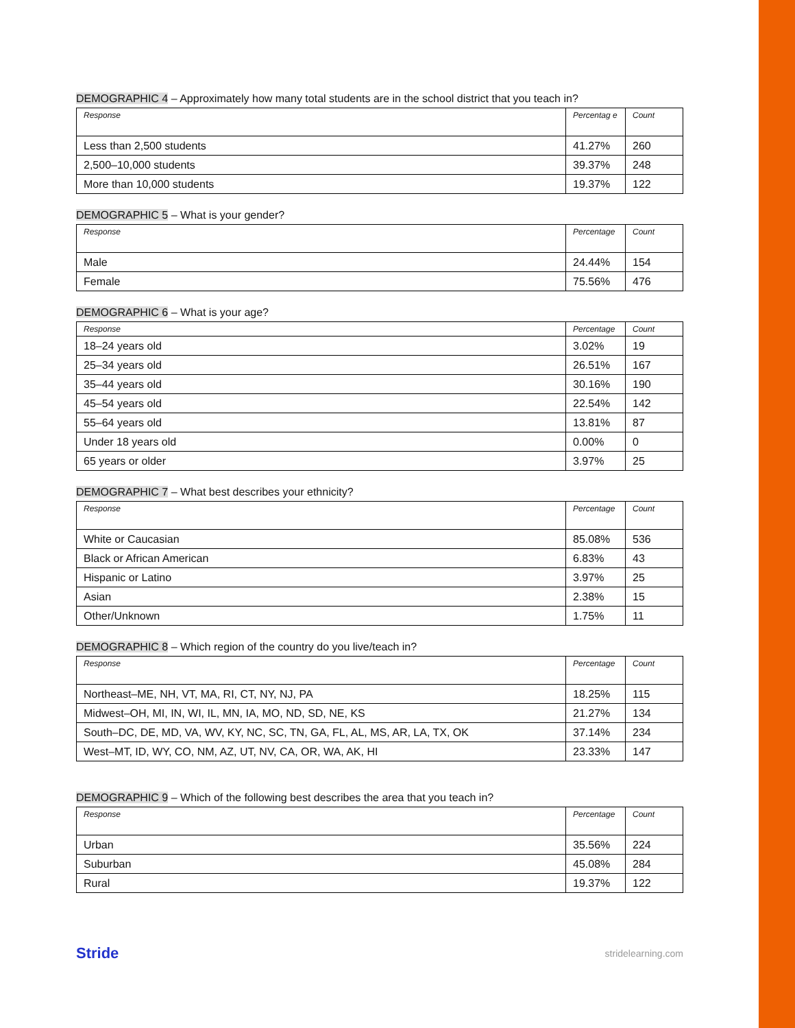DEMOGRAPHIC 4 – Approximately how many total students are in the school district that you teach in?
| Response | Percentag e | Count |
| --- | --- | --- |
| Less than 2,500 students | 41.27% | 260 |
| 2,500–10,000 students | 39.37% | 248 |
| More than 10,000 students | 19.37% | 122 |
DEMOGRAPHIC 5 – What is your gender?
| Response | Percentage | Count |
| --- | --- | --- |
| Male | 24.44% | 154 |
| Female | 75.56% | 476 |
DEMOGRAPHIC 6 – What is your age?
| Response | Percentage | Count |
| --- | --- | --- |
| 18–24 years old | 3.02% | 19 |
| 25–34 years old | 26.51% | 167 |
| 35–44 years old | 30.16% | 190 |
| 45–54 years old | 22.54% | 142 |
| 55–64 years old | 13.81% | 87 |
| Under 18 years old | 0.00% | 0 |
| 65 years or older | 3.97% | 25 |
DEMOGRAPHIC 7 – What best describes your ethnicity?
| Response | Percentage | Count |
| --- | --- | --- |
| White or Caucasian | 85.08% | 536 |
| Black or African American | 6.83% | 43 |
| Hispanic or Latino | 3.97% | 25 |
| Asian | 2.38% | 15 |
| Other/Unknown | 1.75% | 11 |
DEMOGRAPHIC 8 – Which region of the country do you live/teach in?
| Response | Percentage | Count |
| --- | --- | --- |
| Northeast–ME, NH, VT, MA, RI, CT, NY, NJ, PA | 18.25% | 115 |
| Midwest–OH, MI, IN, WI, IL, MN, IA, MO, ND, SD, NE, KS | 21.27% | 134 |
| South–DC, DE, MD, VA, WV, KY, NC, SC, TN, GA, FL, AL, MS, AR, LA, TX, OK | 37.14% | 234 |
| West–MT, ID, WY, CO, NM, AZ, UT, NV, CA, OR, WA, AK, HI | 23.33% | 147 |
DEMOGRAPHIC 9 – Which of the following best describes the area that you teach in?
| Response | Percentage | Count |
| --- | --- | --- |
| Urban | 35.56% | 224 |
| Suburban | 45.08% | 284 |
| Rural | 19.37% | 122 |
Stride stridelearning.com